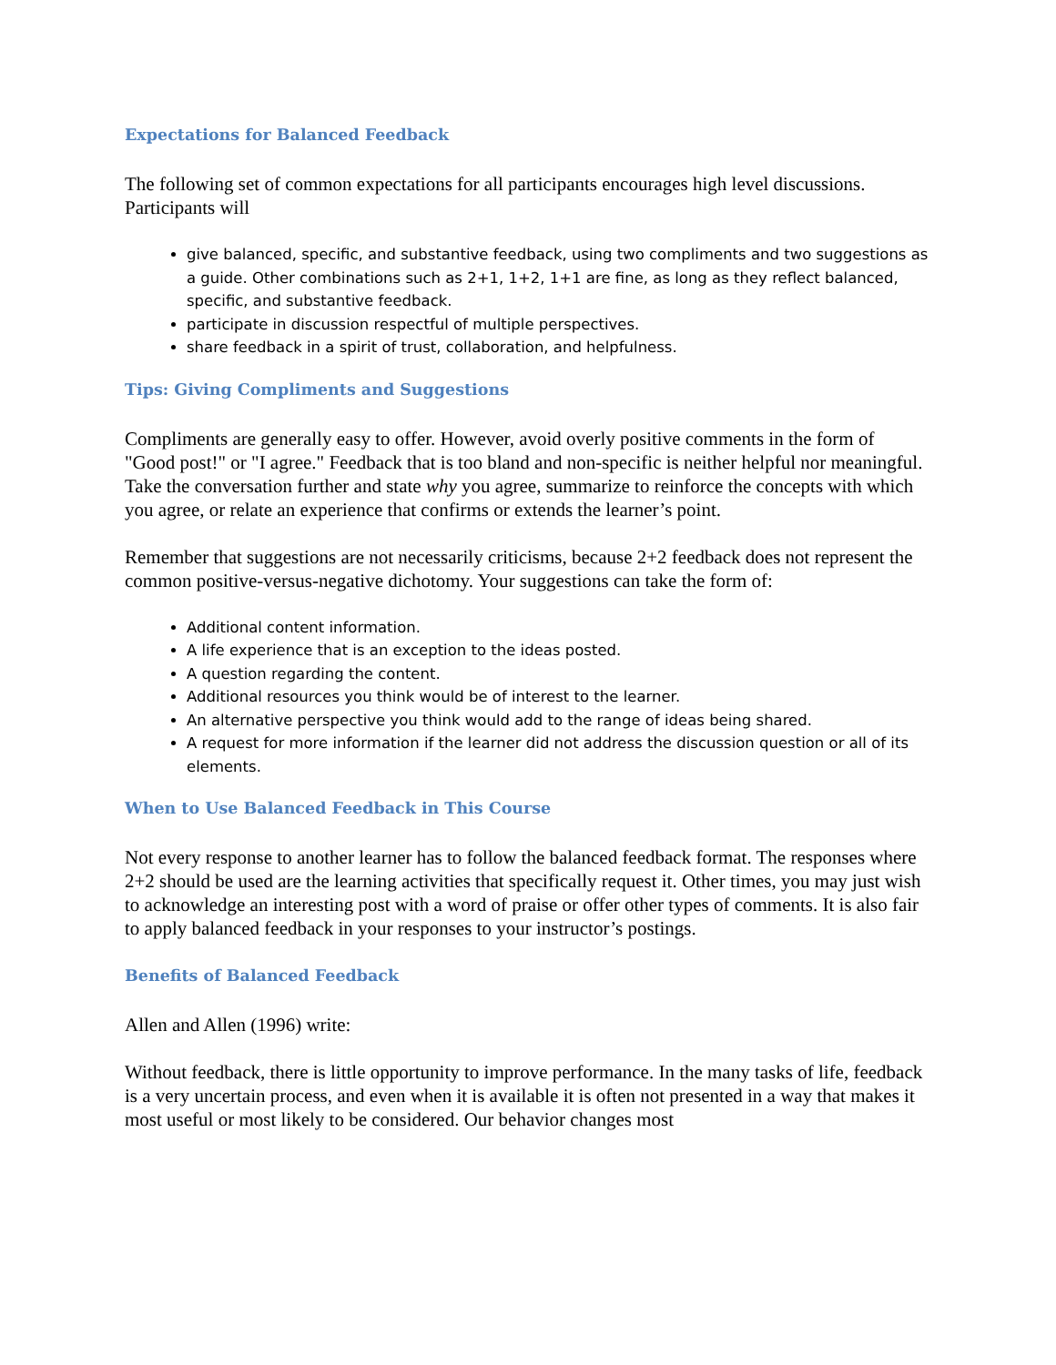Expectations for Balanced Feedback
The following set of common expectations for all participants encourages high level discussions. Participants will
give balanced, specific, and substantive feedback, using two compliments and two suggestions as a guide. Other combinations such as 2+1, 1+2, 1+1 are fine, as long as they reflect balanced, specific, and substantive feedback.
participate in discussion respectful of multiple perspectives.
share feedback in a spirit of trust, collaboration, and helpfulness.
Tips: Giving Compliments and Suggestions
Compliments are generally easy to offer. However, avoid overly positive comments in the form of "Good post!" or "I agree." Feedback that is too bland and non-specific is neither helpful nor meaningful. Take the conversation further and state why you agree, summarize to reinforce the concepts with which you agree, or relate an experience that confirms or extends the learner’s point.
Remember that suggestions are not necessarily criticisms, because 2+2 feedback does not represent the common positive-versus-negative dichotomy. Your suggestions can take the form of:
Additional content information.
A life experience that is an exception to the ideas posted.
A question regarding the content.
Additional resources you think would be of interest to the learner.
An alternative perspective you think would add to the range of ideas being shared.
A request for more information if the learner did not address the discussion question or all of its elements.
When to Use Balanced Feedback in This Course
Not every response to another learner has to follow the balanced feedback format. The responses where 2+2 should be used are the learning activities that specifically request it. Other times, you may just wish to acknowledge an interesting post with a word of praise or offer other types of comments. It is also fair to apply balanced feedback in your responses to your instructor’s postings.
Benefits of Balanced Feedback
Allen and Allen (1996) write:
Without feedback, there is little opportunity to improve performance. In the many tasks of life, feedback is a very uncertain process, and even when it is available it is often not presented in a way that makes it most useful or most likely to be considered. Our behavior changes most